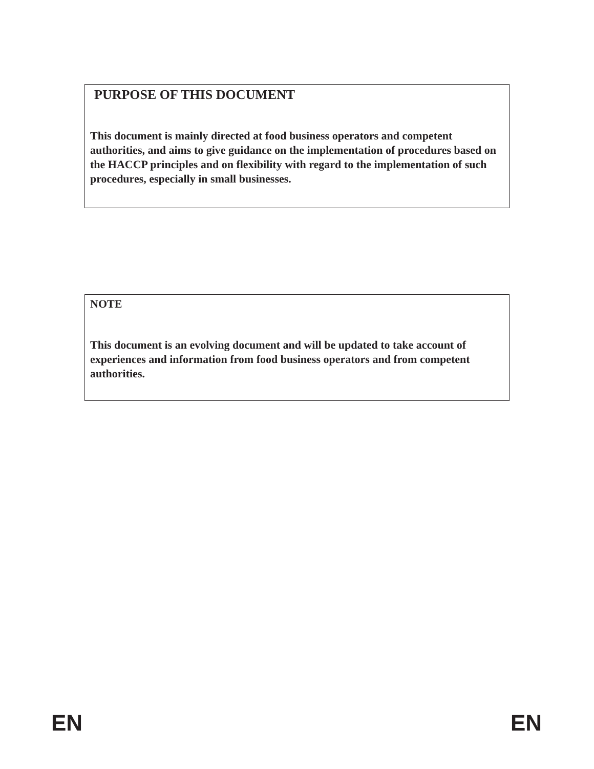PURPOSE OF THIS DOCUMENT
This document is mainly directed at food business operators and competent authorities, and aims to give guidance on the implementation of procedures based on the HACCP principles and on flexibility with regard to the implementation of such procedures, especially in small businesses.
NOTE
This document is an evolving document and will be updated to take account of experiences and information from food business operators and from competent authorities.
EN EN